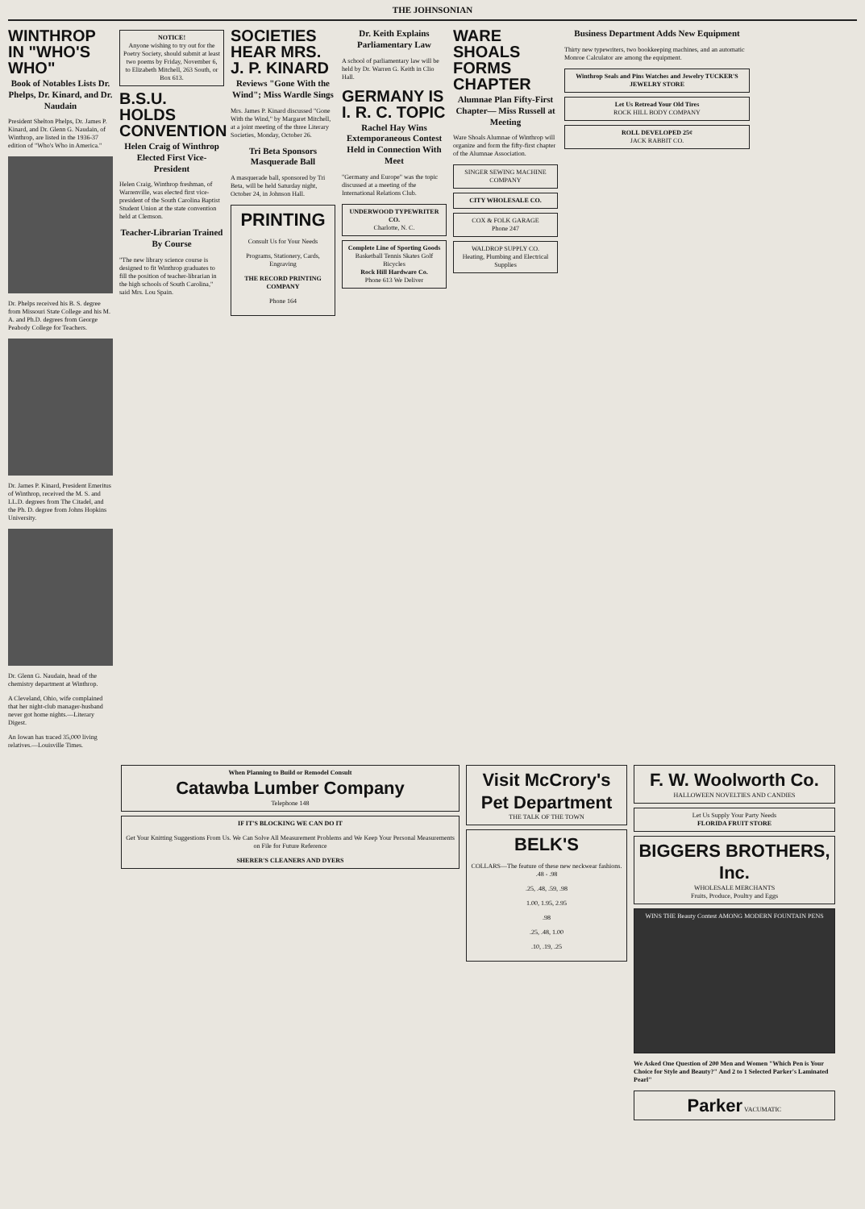THE JOHNSONIAN
WINTHROP IN "WHO'S WHO"
Book of Notables Lists Dr. Phelps, Dr. Kinard, and Dr. Naudain
President Shelton Phelps, Dr. James P. Kinard, and Dr. Glenn G. Naudain, of Winthrop, are listed in the 1936-37 edition of "Who's Who in America."
Dr. Phelps received his B. S. degree from Missouri State College and his M. A. and Ph.D. degrees from George Peabody College for Teachers.
Dr. James P. Kinard, President Emeritus of Winthrop, received the M. S. and LL.D. degrees from The Citadel, and the Ph. D. degree from Johns Hopkins University.
Dr. Glenn G. Naudain, head of the chemistry department at Winthrop.
A Cleveland, Ohio, wife complained that her night-club manager-husband never got home nights.—Literary Digest.
An Iowan has traced 35,000 living relatives.—Louisville Times.
NOTICE!
Anyone wishing to try out for the Poetry Society, should submit at least two poems by Friday, November 6, to Elizabeth Mitchell, 263 South, or Box 613.
B.S.U. HOLDS CONVENTION
Helen Craig of Winthrop Elected First Vice-President
Helen Craig, Winthrop freshman, of Warrenville, was elected first vice-president of the South Carolina Baptist Student Union at the state convention held at Clemson.
Teacher-Librarian Trained By Course
"The new library science course is designed to fit Winthrop graduates to fill the position of teacher-librarian in the high schools of South Carolina," said Mrs. Lou Spain.
SOCIETIES HEAR MRS. J. P. KINARD
Reviews "Gone With the Wind"; Miss Wardle Sings
Mrs. James P. Kinard discussed "Gone With the Wind," by Margaret Mitchell, at a joint meeting of the three Literary Societies, Monday, October 26.
Tri Beta Sponsors Masquerade Ball
A masquerade ball, sponsored by Tri Beta, will be held Saturday night, October 24, in Johnson Hall.
PRINTING
Consult Us for Your Needs
Programs, Stationery, Cards, Engraving
THE RECORD PRINTING COMPANY
Phone 164
Dr. Keith Explains Parliamentary Law
A school of parliamentary law will be held by Dr. Warren G. Keith in Clio Hall.
GERMANY IS I. R. C. TOPIC
Rachel Hay Wins Extemporaneous Contest Held in Connection With Meet
"Germany and Europe" was the topic discussed at a meeting of the International Relations Club.
UNDERWOOD TYPEWRITER CO.
Charlotte, N. C.
Complete Line of Sporting Goods
Basketball Tennis Skates Golf Bicycles
Rock Hill Hardware Co.
Phone 613 We Deliver
WARE SHOALS FORMS CHAPTER
Alumnae Plan Fifty-First Chapter— Miss Russell at Meeting
Ware Shoals Alumnae of Winthrop will organize and form the fifty-first chapter of the Alumnae Association.
SINGER SEWING MACHINE COMPANY
CITY WHOLESALE CO.
COX & FOLK GARAGE
Phone 247
WALDROP SUPPLY CO.
Heating, Plumbing and Electrical Supplies
Business Department Adds New Equipment
Thirty new typewriters, two bookkeeping machines, and an automatic Monroe Calculator are among the equipment.
Winthrop Seals and Pins Watches and Jewelry TUCKER'S JEWELRY STORE
Let Us Retread Your Old Tires
ROCK HILL BODY COMPANY
ROLL DEVELOPED 25¢
JACK RABBIT CO.
When Planning to Build or Remodel Consult
Catawba Lumber Company
Telephone 148
IF IT'S BLOCKING WE CAN DO IT
Get Your Knitting Suggestions From Us. We Can Solve All Measurement Problems and We Keep Your Personal Measurements on File for Future Reference
SHERER'S CLEANERS AND DYERS
Visit McCrory's Pet Department
THE TALK OF THE TOWN
BELK'S
COLLARS—The feature of these new neckwear fashions. .48 - .98
.25, .48, .59, .98
1.00, 1.95, 2.95
.98
.25, .48, 1.00
.10, .19, .25
F. W. Woolworth Co.
HALLOWEEN NOVELTIES AND CANDIES
Let Us Supply Your Party Needs
FLORIDA FRUIT STORE
BIGGERS BROTHERS, Inc.
WHOLESALE MERCHANTS
Fruits, Produce, Poultry and Eggs
WINS THE Beauty Contest AMONG MODERN FOUNTAIN PENS
We Asked One Question of 200 Men and Women "Which Pen is Your Choice for Style and Beauty?" And 2 to 1 Selected Parker's Laminated Pearl"
Parker VACUMATIC